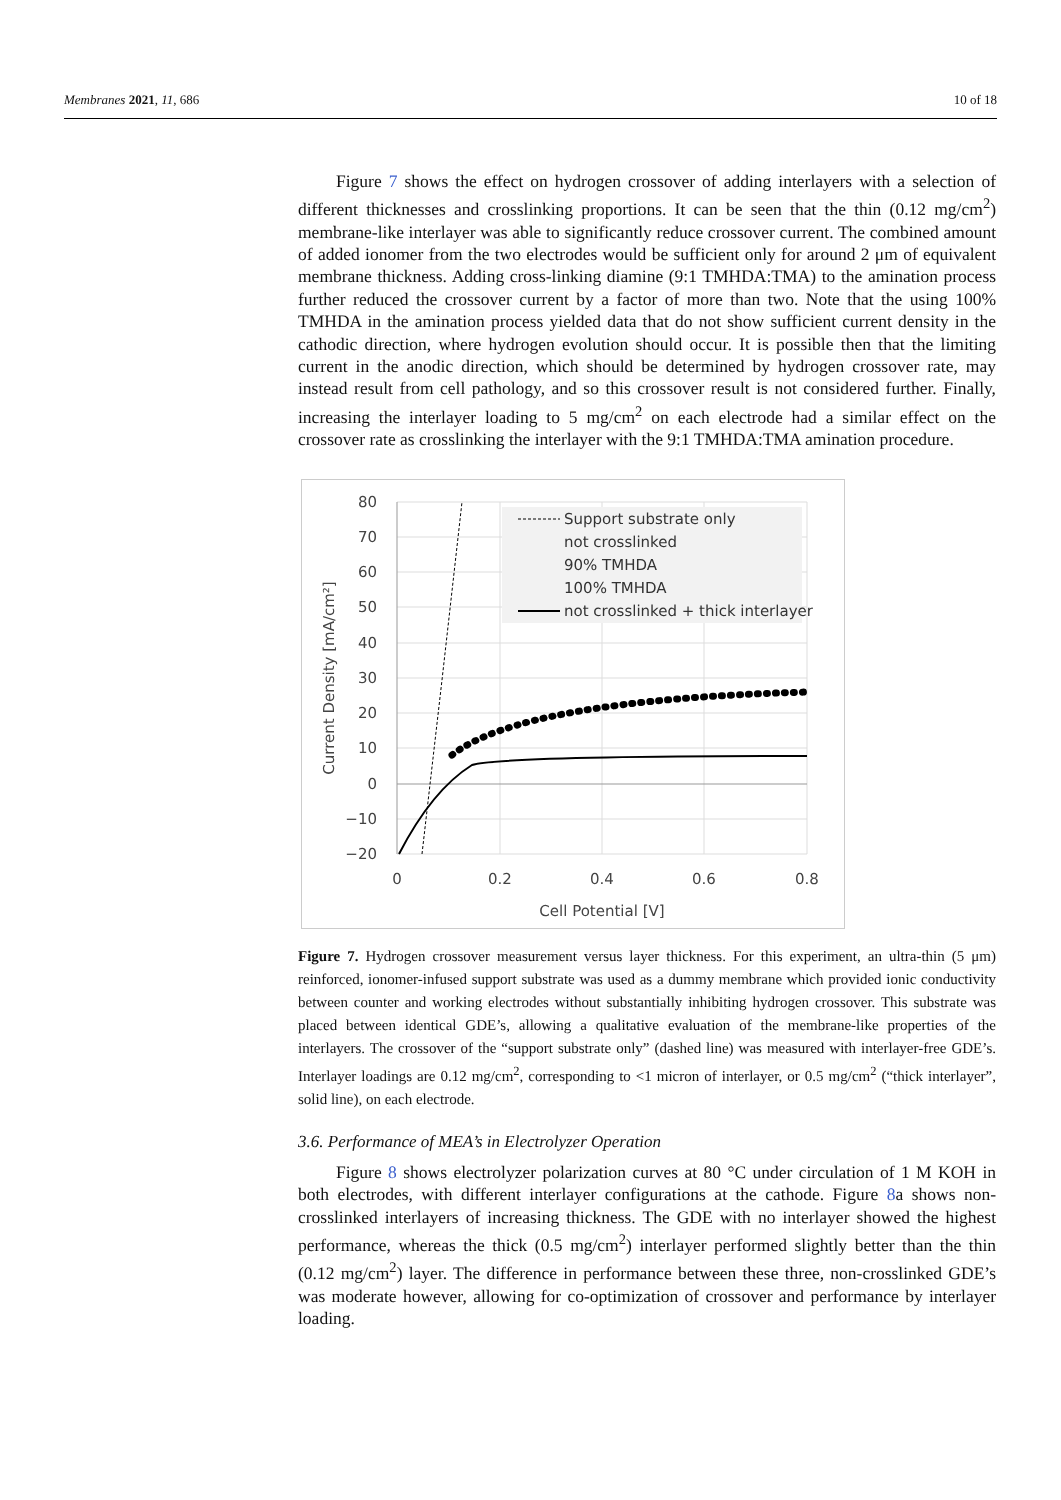Membranes 2021, 11, 686 10 of 18
Figure 7 shows the effect on hydrogen crossover of adding interlayers with a selection of different thicknesses and crosslinking proportions. It can be seen that the thin (0.12 mg/cm<sup>2</sup>) membrane-like interlayer was able to significantly reduce crossover current. The combined amount of added ionomer from the two electrodes would be sufficient only for around 2 μm of equivalent membrane thickness. Adding cross-linking diamine (9:1 TMHDA:TMA) to the amination process further reduced the crossover current by a factor of more than two. Note that the using 100% TMHDA in the amination process yielded data that do not show sufficient current density in the cathodic direction, where hydrogen evolution should occur. It is possible then that the limiting current in the anodic direction, which should be determined by hydrogen crossover rate, may instead result from cell pathology, and so this crossover result is not considered further. Finally, increasing the interlayer loading to 5 mg/cm<sup>2</sup> on each electrode had a similar effect on the crossover rate as crosslinking the interlayer with the 9:1 TMHDA:TMA amination procedure.
80
70
60
50
40
30
20
10
0
−10
−20
0
0.2
0.4
0.6
0.8
Cell Potential [V]
Current Density [mA/cm²]
Support substrate only
not crosslinked
90% TMHDA
100% TMHDA
not crosslinked + thick interlayer
Figure 7. Hydrogen crossover measurement versus layer thickness. For this experiment, an ultra-thin (5 μm) reinforced, ionomer-infused support substrate was used as a dummy membrane which provided ionic conductivity between counter and working electrodes without substantially inhibiting hydrogen crossover. This substrate was placed between identical GDE’s, allowing a qualitative evaluation of the membrane-like properties of the interlayers. The crossover of the “support substrate only” (dashed line) was measured with interlayer-free GDE’s. Interlayer loadings are 0.12 mg/cm<sup>2</sup>, corresponding to <1 micron of interlayer, or 0.5 mg/cm<sup>2</sup> (“thick interlayer”, solid line), on each electrode.
3.6. Performance of MEA’s in Electrolyzer Operation
Figure 8 shows electrolyzer polarization curves at 80 °C under circulation of 1 M KOH in both electrodes, with different interlayer configurations at the cathode. Figure 8a shows non-crosslinked interlayers of increasing thickness. The GDE with no interlayer showed the highest performance, whereas the thick (0.5 mg/cm<sup>2</sup>) interlayer performed slightly better than the thin (0.12 mg/cm<sup>2</sup>) layer. The difference in performance between these three, non-crosslinked GDE’s was moderate however, allowing for co-optimization of crossover and performance by interlayer loading.